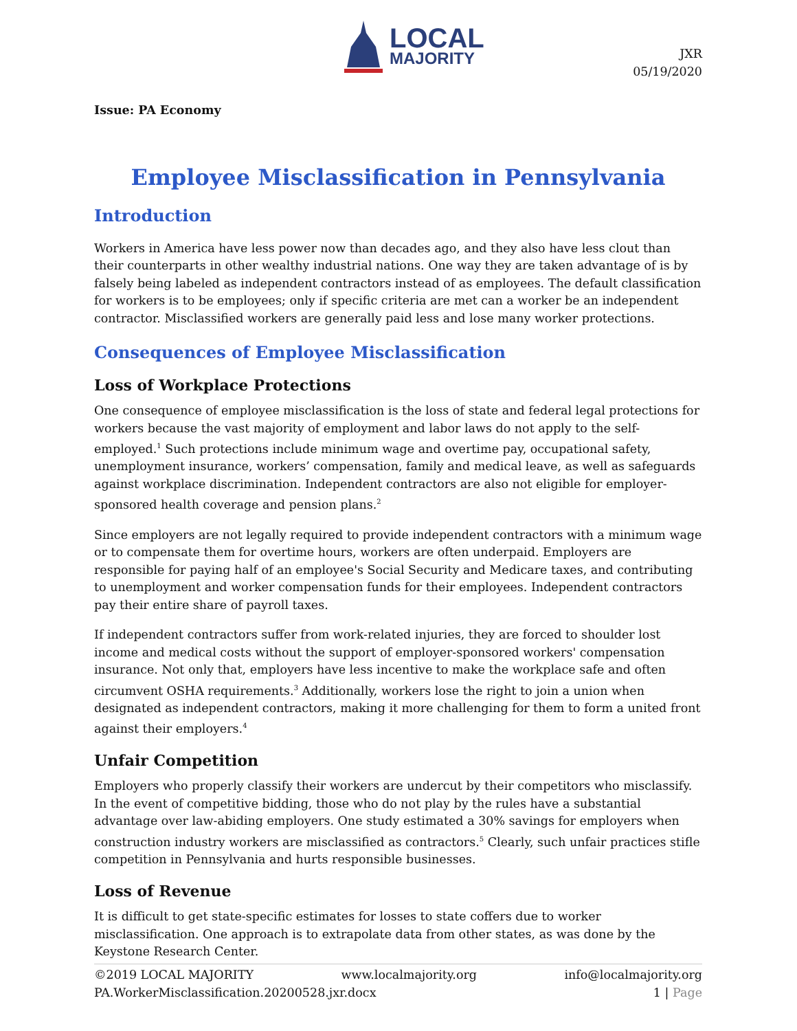LOCAL
MAJORITY
JXR
05/19/2020
Issue: PA Economy
Employee Misclassification in Pennsylvania
Introduction
Workers in America have less power now than decades ago, and they also have less clout than their counterparts in other wealthy industrial nations. One way they are taken advantage of is by falsely being labeled as independent contractors instead of as employees. The default classification for workers is to be employees; only if specific criteria are met can a worker be an independent contractor. Misclassified workers are generally paid less and lose many worker protections.
Consequences of Employee Misclassification
Loss of Workplace Protections
One consequence of employee misclassification is the loss of state and federal legal protections for workers because the vast majority of employment and labor laws do not apply to the self-employed.<sup>1</sup> Such protections include minimum wage and overtime pay, occupational safety, unemployment insurance, workers’ compensation, family and medical leave, as well as safeguards against workplace discrimination. Independent contractors are also not eligible for employer-sponsored health coverage and pension plans.<sup>2</sup>
Since employers are not legally required to provide independent contractors with a minimum wage or to compensate them for overtime hours, workers are often underpaid. Employers are responsible for paying half of an employee's Social Security and Medicare taxes, and contributing to unemployment and worker compensation funds for their employees. Independent contractors pay their entire share of payroll taxes.
If independent contractors suffer from work-related injuries, they are forced to shoulder lost income and medical costs without the support of employer-sponsored workers' compensation insurance. Not only that, employers have less incentive to make the workplace safe and often circumvent OSHA requirements.<sup>3</sup> Additionally, workers lose the right to join a union when designated as independent contractors, making it more challenging for them to form a united front against their employers.<sup>4</sup>
Unfair Competition
Employers who properly classify their workers are undercut by their competitors who misclassify. In the event of competitive bidding, those who do not play by the rules have a substantial advantage over law-abiding employers. One study estimated a 30% savings for employers when construction industry workers are misclassified as contractors.<sup>5</sup> Clearly, such unfair practices stifle competition in Pennsylvania and hurts responsible businesses.
Loss of Revenue
It is difficult to get state-specific estimates for losses to state coffers due to worker misclassification. One approach is to extrapolate data from other states, as was done by the Keystone Research Center.
©2019 LOCAL MAJORITY www.localmajority.org info@localmajority.org
PA.WorkerMisclassification.20200528.jxr.docx 1 | Page